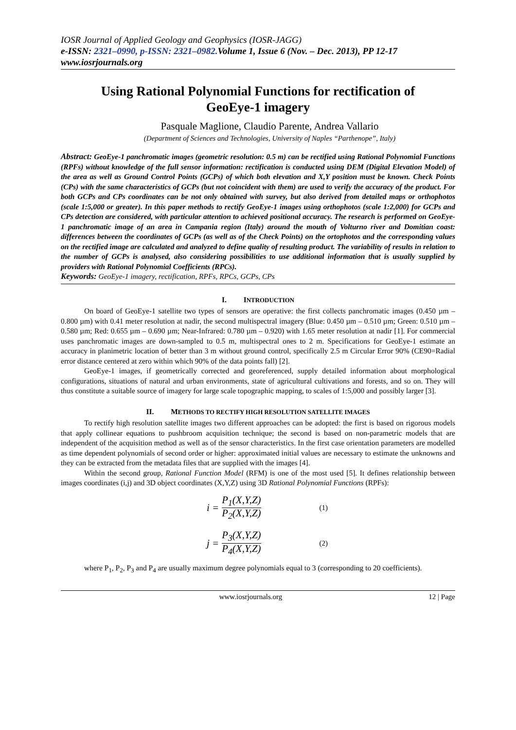IOSR Journal of Applied Geology and Geophysics (IOSR-JAGG)
e-ISSN: 2321–0990, p-ISSN: 2321–0982. Volume 1, Issue 6 (Nov. – Dec. 2013), PP 12-17
www.iosrjournals.org
Using Rational Polynomial Functions for rectification of GeoEye-1 imagery
Pasquale Maglione, Claudio Parente, Andrea Vallario
(Department of Sciences and Technologies, University of Naples “Parthenope”, Italy)
Abstract: GeoEye-1 panchromatic images (geometric resolution: 0.5 m) can be rectified using Rational Polynomial Functions (RPFs) without knowledge of the full sensor information: rectification is conducted using DEM (Digital Elevation Model) of the area as well as Ground Control Points (GCPs) of which both elevation and X,Y position must be known. Check Points (CPs) with the same characteristics of GCPs (but not coincident with them) are used to verify the accuracy of the product. For both GCPs and CPs coordinates can be not only obtained with survey, but also derived from detailed maps or orthophotos (scale 1:5,000 or greater). In this paper methods to rectify GeoEye-1 images using orthophotos (scale 1:2,000) for GCPs and CPs detection are considered, with particular attention to achieved positional accuracy. The research is performed on GeoEye-1 panchromatic image of an area in Campania region (Italy) around the mouth of Volturno river and Domitian coast: differences between the coordinates of GCPs (as well as of the Check Points) on the ortophotos and the corresponding values on the rectified image are calculated and analyzed to define quality of resulting product. The variability of results in relation to the number of GCPs is analysed, also considering possibilities to use additional information that is usually supplied by providers with Rational Polynomial Coefficients (RPCs).
Keywords: GeoEye-1 imagery, rectification, RPFs, RPCs, GCPs, CPs
I. INTRODUCTION
On board of GeoEye-1 satellite two types of sensors are operative: the first collects panchromatic images (0.450 µm – 0.800 µm) with 0.41 meter resolution at nadir, the second multispectral imagery (Blue: 0.450 µm – 0.510 µm; Green: 0.510 µm – 0.580 µm; Red: 0.655 µm – 0.690 µm; Near-Infrared: 0.780 µm – 0.920) with 1.65 meter resolution at nadir [1]. For commercial uses panchromatic images are down-sampled to 0.5 m, multispectral ones to 2 m. Specifications for GeoEye-1 estimate an accuracy in planimetric location of better than 3 m without ground control, specifically 2.5 m Circular Error 90% (CE90=Radial error distance centered at zero within which 90% of the data points fall) [2].
GeoEye-1 images, if geometrically corrected and georeferenced, supply detailed information about morphological configurations, situations of natural and urban environments, state of agricultural cultivations and forests, and so on. They will thus constitute a suitable source of imagery for large scale topographic mapping, to scales of 1:5,000 and possibly larger [3].
II. METHODS TO RECTIFY HIGH RESOLUTION SATELLITE IMAGES
To rectify high resolution satellite images two different approaches can be adopted: the first is based on rigorous models that apply collinear equations to pushbroom acquisition technique; the second is based on non-parametric models that are independent of the acquisition method as well as of the sensor characteristics. In the first case orientation parameters are modelled as time dependent polynomials of second order or higher: approximated initial values are necessary to estimate the unknowns and they can be extracted from the metadata files that are supplied with the images [4].
Within the second group, Rational Function Model (RFM) is one of the most used [5]. It defines relationship between images coordinates (i,j) and 3D object coordinates (X,Y,Z) using 3D Rational Polynomial Functions (RPFs):
i = P<sub>1</sub>(X,Y,Z) P<sub>2</sub>(X,Y,Z) (1)
j = P<sub>3</sub>(X,Y,Z) P<sub>4</sub>(X,Y,Z) (2)
where P<sub>1</sub>, P<sub>2</sub>, P<sub>3</sub> and P<sub>4</sub> are usually maximum degree polynomials equal to 3 (corresponding to 20 coefficients).
www.iosrjournals.org 12 | Page